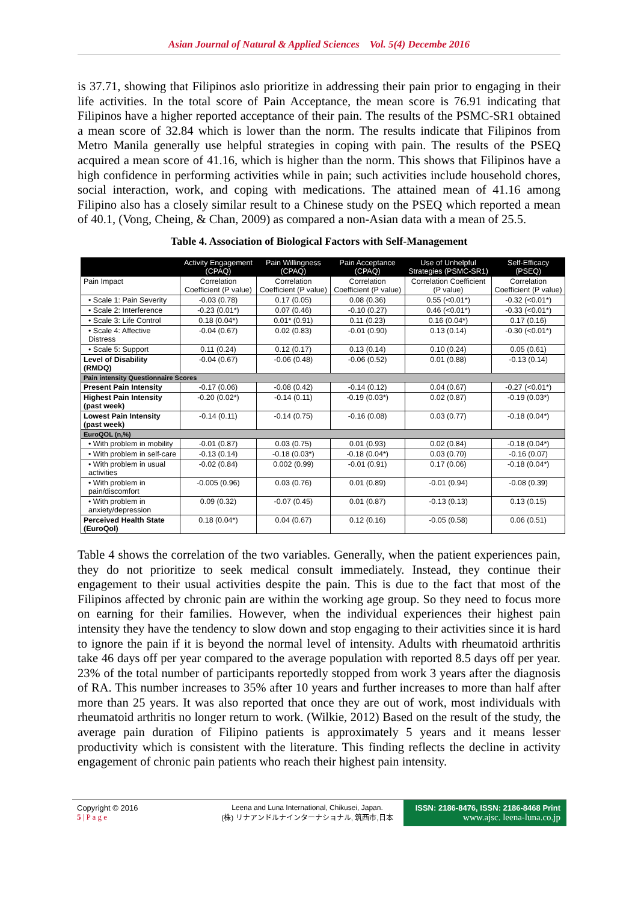Asian Journal of Natural & Applied Sciences Vol. 5(4) Decembe 2016
is 37.71, showing that Filipinos aslo prioritize in addressing their pain prior to engaging in their life activities. In the total score of Pain Acceptance, the mean score is 76.91 indicating that Filipinos have a higher reported acceptance of their pain. The results of the PSMC-SR1 obtained a mean score of 32.84 which is lower than the norm. The results indicate that Filipinos from Metro Manila generally use helpful strategies in coping with pain. The results of the PSEQ acquired a mean score of 41.16, which is higher than the norm. This shows that Filipinos have a high confidence in performing activities while in pain; such activities include household chores, social interaction, work, and coping with medications. The attained mean of 41.16 among Filipino also has a closely similar result to a Chinese study on the PSEQ which reported a mean of 40.1, (Vong, Cheing, & Chan, 2009) as compared a non-Asian data with a mean of 25.5.
Table 4. Association of Biological Factors with Self-Management
| | Activity Engagement (CPAQ) | Pain Willingness (CPAQ) | Pain Acceptance (CPAQ) | Use of Unhelpful Strategies (PSMC-SR1) | Self-Efficacy (PSEQ) |
| --- | --- | --- | --- | --- | --- |
| Pain Impact | Correlation Coefficient (P value) | Correlation Coefficient (P value) | Correlation Coefficient (P value) | Correlation Coefficient (P value) | Correlation Coefficient (P value) |
| • Scale 1: Pain Severity | -0.03 (0.78) | 0.17 (0.05) | 0.08 (0.36) | 0.55 (<0.01*) | -0.32 (<0.01*) |
| • Scale 2: Interference | -0.23 (0.01*) | 0.07 (0.46) | -0.10 (0.27) | 0.46 (<0.01*) | -0.33 (<0.01*) |
| • Scale 3: Life Control | 0.18 (0.04*) | 0.01* (0.91) | 0.11 (0.23) | 0.16 (0.04*) | 0.17 (0.16) |
| • Scale 4: Affective Distress | -0.04 (0.67) | 0.02 (0.83) | -0.01 (0.90) | 0.13 (0.14) | -0.30 (<0.01*) |
| • Scale 5: Support | 0.11 (0.24) | 0.12 (0.17) | 0.13 (0.14) | 0.10 (0.24) | 0.05 (0.61) |
| Level of Disability (RMDQ) | -0.04 (0.67) | -0.06 (0.48) | -0.06 (0.52) | 0.01 (0.88) | -0.13 (0.14) |
| Pain intensity Questionnaire Scores | | | | | |
| Present Pain Intensity | -0.17 (0.06) | -0.08 (0.42) | -0.14 (0.12) | 0.04 (0.67) | -0.27 (<0.01*) |
| Highest Pain Intensity (past week) | -0.20 (0.02*) | -0.14 (0.11) | -0.19 (0.03*) | 0.02 (0.87) | -0.19 (0.03*) |
| Lowest Pain Intensity (past week) | -0.14 (0.11) | -0.14 (0.75) | -0.16 (0.08) | 0.03 (0.77) | -0.18 (0.04*) |
| EuroQOL (n,%) | | | | | |
| • With problem in mobility | -0.01 (0.87) | 0.03 (0.75) | 0.01 (0.93) | 0.02 (0.84) | -0.18 (0.04*) |
| • With problem in self-care | -0.13 (0.14) | -0.18 (0.03*) | -0.18 (0.04*) | 0.03 (0.70) | -0.16 (0.07) |
| • With problem in usual activities | -0.02 (0.84) | 0.002 (0.99) | -0.01 (0.91) | 0.17 (0.06) | -0.18 (0.04*) |
| • With problem in pain/discomfort | -0.005 (0.96) | 0.03 (0.76) | 0.01 (0.89) | -0.01 (0.94) | -0.08 (0.39) |
| • With problem in anxiety/depression | 0.09 (0.32) | -0.07 (0.45) | 0.01 (0.87) | -0.13 (0.13) | 0.13 (0.15) |
| Perceived Health State (EuroQol) | 0.18 (0.04*) | 0.04 (0.67) | 0.12 (0.16) | -0.05 (0.58) | 0.06 (0.51) |
Table 4 shows the correlation of the two variables. Generally, when the patient experiences pain, they do not prioritize to seek medical consult immediately. Instead, they continue their engagement to their usual activities despite the pain. This is due to the fact that most of the Filipinos affected by chronic pain are within the working age group. So they need to focus more on earning for their families. However, when the individual experiences their highest pain intensity they have the tendency to slow down and stop engaging to their activities since it is hard to ignore the pain if it is beyond the normal level of intensity. Adults with rheumatoid arthritis take 46 days off per year compared to the average population with reported 8.5 days off per year. 23% of the total number of participants reportedly stopped from work 3 years after the diagnosis of RA. This number increases to 35% after 10 years and further increases to more than half after more than 25 years. It was also reported that once they are out of work, most individuals with rheumatoid arthritis no longer return to work. (Wilkie, 2012) Based on the result of the study, the average pain duration of Filipino patients is approximately 5 years and it means lesser productivity which is consistent with the literature. This finding reflects the decline in activity engagement of chronic pain patients who reach their highest pain intensity.
Copyright © 2016
5 | P a g e
Leena and Luna International, Chikusei, Japan.
(株) リナアンドルナインターナショナル, 筑西市,日本
ISSN: 2186-8476, ISSN: 2186-8468 Print
www.ajsc. leena-luna.co.jp